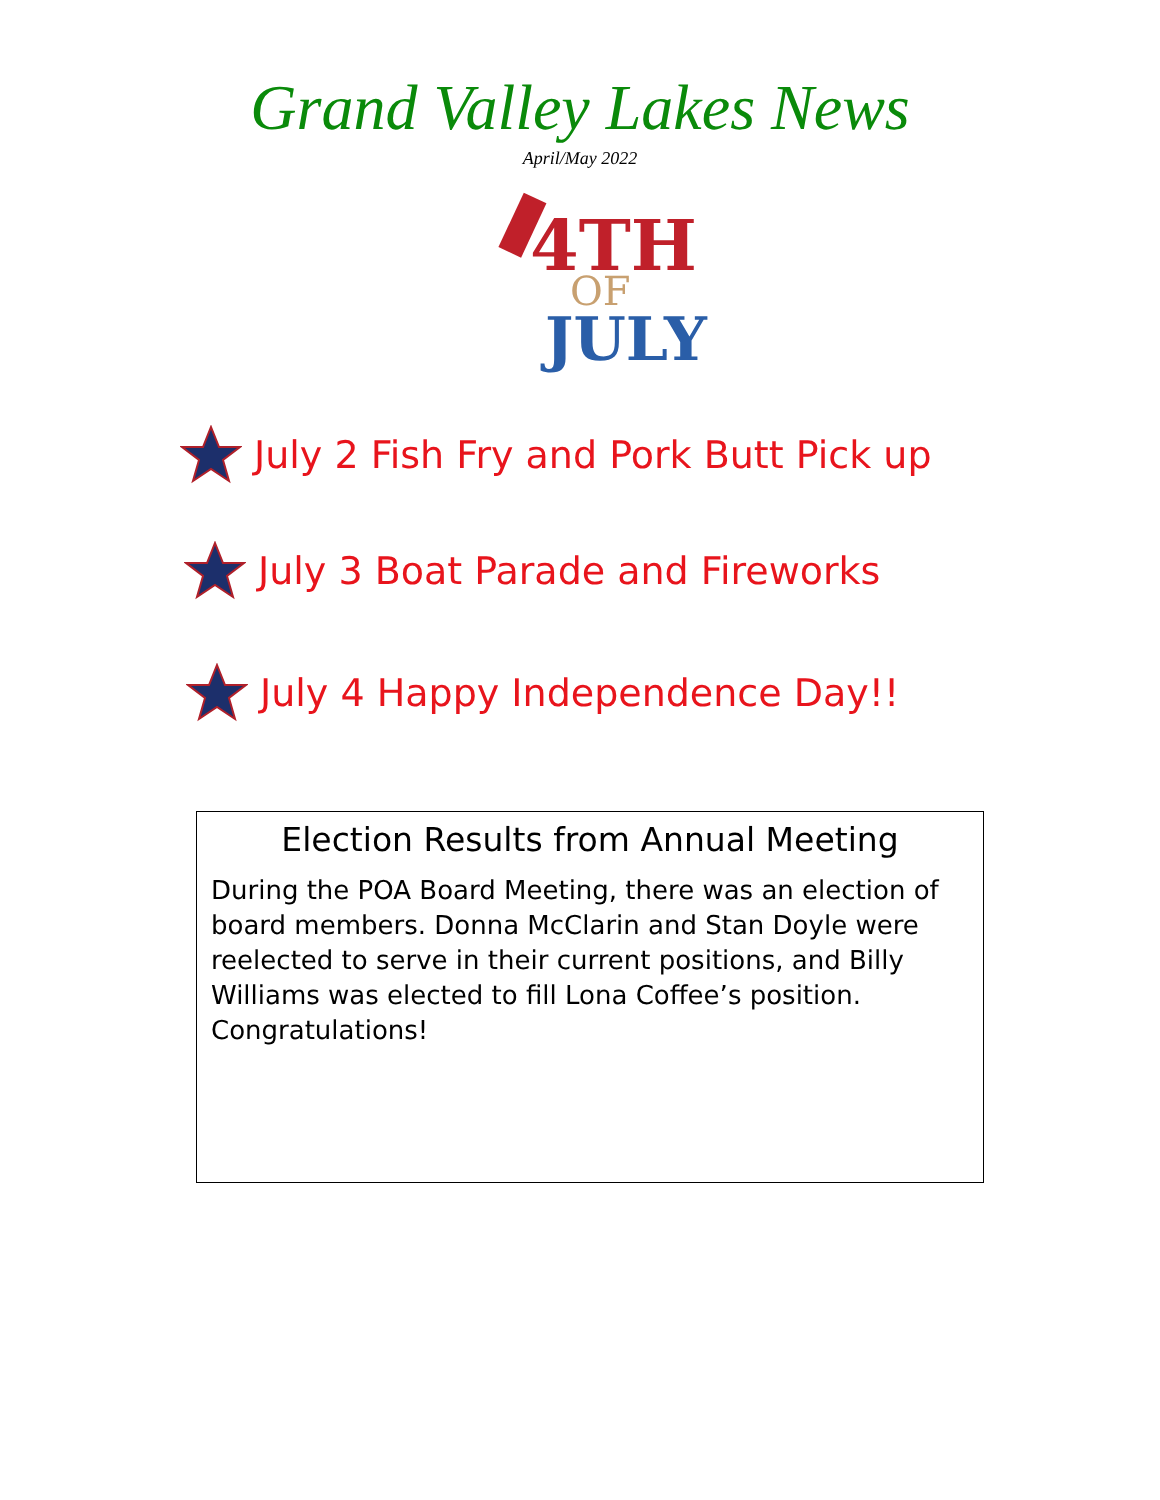Grand Valley Lakes News
April/May 2022
4TH
OF
JULY
July 2 Fish Fry and Pork Butt Pick up
July 3 Boat Parade and Fireworks
July 4 Happy Independence Day!!
Election Results from Annual Meeting
During the POA Board Meeting, there was an election of board members. Donna McClarin and Stan Doyle were reelected to serve in their current positions, and Billy Williams was elected to fill Lona Coffee’s position. Congratulations!